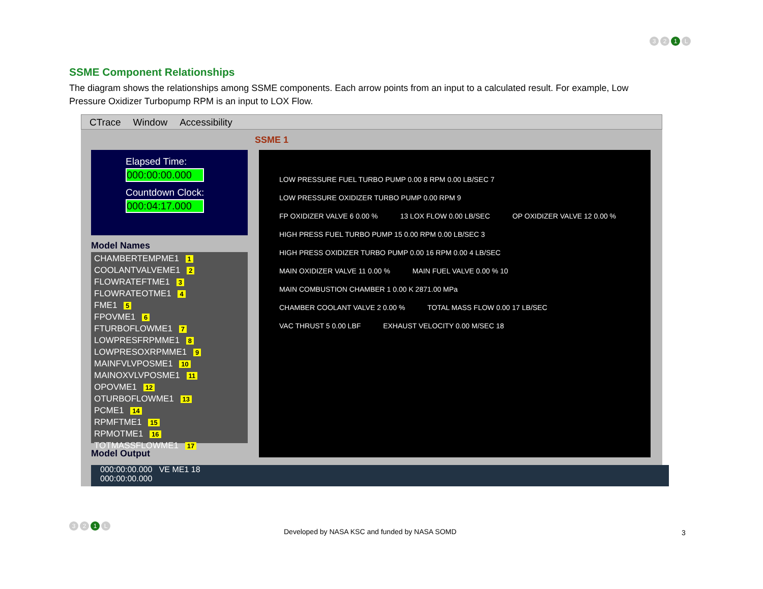3 2 1 L
SSME Component Relationships
The diagram shows the relationships among SSME components. Each arrow points from an input to a calculated result. For example, Low Pressure Oxidizer Turbopump RPM is an input to LOX Flow.
CTrace Window Accessibility
SSME 1
Elapsed Time:
000:00:00.000
Countdown Clock:
000:04:17.000
Model Names
CHAMBERTEMPME1 1
COOLANTVALVEME1 2
FLOWRATEFTME1 3
FLOWRATEOTME1 4
FME1 5
FPOVME1 6
FTURBOFLOWME1 7
LOWPRESFRPMME1 8
LOWPRESOXRPMME1 9
MAINFVLVPOSME1 10
MAINOXVLVPOSME1 11
OPOVME1 12
OTURBOFLOWME1 13
PCME1 14
RPMFTME1 15
RPMOTME1 16
TOTMASSFLOWME1 17
Model Output
LOW PRESSURE FUEL TURBO PUMP 0.00 8 RPM 0.00 LB/SEC 7 LOW PRESSURE OXIDIZER TURBO PUMP 0.00 RPM 9
FP OXIDIZER VALVE 6 0.00 % 13 LOX FLOW 0.00 LB/SEC OP OXIDIZER VALVE 12 0.00 %
HIGH PRESS FUEL TURBO PUMP 15 0.00 RPM 0.00 LB/SEC 3 HIGH PRESS OXIDIZER TURBO PUMP 0.00 16 RPM 0.00 4 LB/SEC
MAIN OXIDIZER VALVE 11 0.00 % MAIN FUEL VALVE 0.00 % 10 MAIN COMBUSTION CHAMBER 1 0.00 K 2871.00 MPa
CHAMBER COOLANT VALVE 2 0.00 % TOTAL MASS FLOW 0.00 17 LB/SEC
VAC THRUST 5 0.00 LBF EXHAUST VELOCITY 0.00 M/SEC 18
000:00:00.000 VE ME1 18
000:00:00.000
3 2 1 L
Developed by NASA KSC and funded by NASA SOMD
3